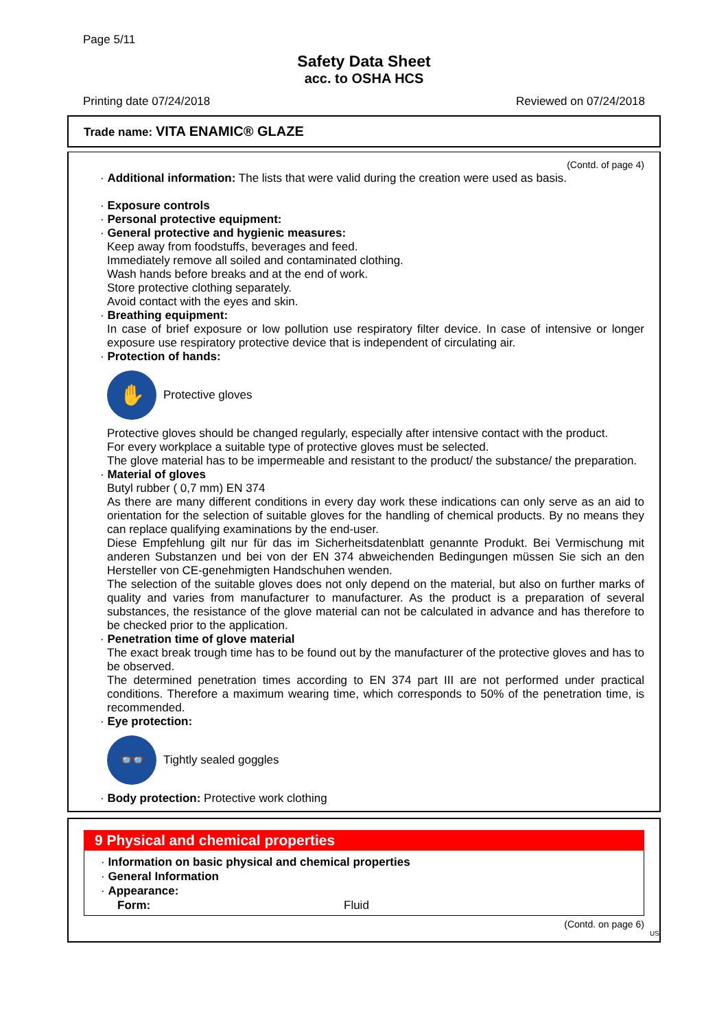Page 5/11
Safety Data Sheet
acc. to OSHA HCS
Printing date 07/24/2018 Reviewed on 07/24/2018
Trade name: VITA ENAMIC® GLAZE
(Contd. of page 4)
· Additional information: The lists that were valid during the creation were used as basis.
· Exposure controls
· Personal protective equipment:
· General protective and hygienic measures:
Keep away from foodstuffs, beverages and feed.
Immediately remove all soiled and contaminated clothing.
Wash hands before breaks and at the end of work.
Store protective clothing separately.
Avoid contact with the eyes and skin.
· Breathing equipment:
In case of brief exposure or low pollution use respiratory filter device. In case of intensive or longer exposure use respiratory protective device that is independent of circulating air.
· Protection of hands:
✋
Protective gloves
Protective gloves should be changed regularly, especially after intensive contact with the product.
For every workplace a suitable type of protective gloves must be selected.
The glove material has to be impermeable and resistant to the product/ the substance/ the preparation.
· Material of gloves
Butyl rubber ( 0,7 mm) EN 374
As there are many different conditions in every day work these indications can only serve as an aid to orientation for the selection of suitable gloves for the handling of chemical products. By no means they can replace qualifying examinations by the end-user.
Diese Empfehlung gilt nur für das im Sicherheitsdatenblatt genannte Produkt. Bei Vermischung mit anderen Substanzen und bei von der EN 374 abweichenden Bedingungen müssen Sie sich an den Hersteller von CE-genehmigten Handschuhen wenden.
The selection of the suitable gloves does not only depend on the material, but also on further marks of quality and varies from manufacturer to manufacturer. As the product is a preparation of several substances, the resistance of the glove material can not be calculated in advance and has therefore to be checked prior to the application.
· Penetration time of glove material
The exact break trough time has to be found out by the manufacturer of the protective gloves and has to be observed.
The determined penetration times according to EN 374 part III are not performed under practical conditions. Therefore a maximum wearing time, which corresponds to 50% of the penetration time, is recommended.
· Eye protection:
👓
Tightly sealed goggles
· Body protection: Protective work clothing
9 Physical and chemical properties
· Information on basic physical and chemical properties
· General Information
· Appearance:
Form: Fluid
(Contd. on page 6)
US